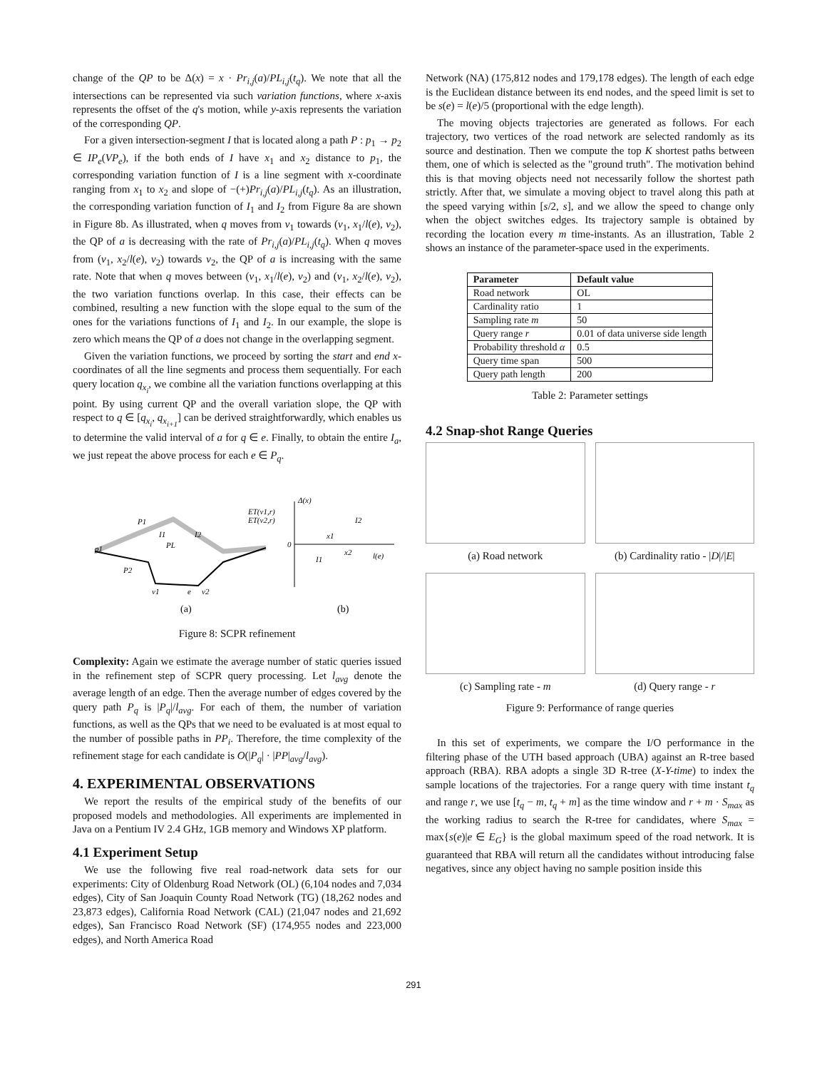change of the QP to be Δ(x) = x · Pr<sub>i,j</sub>(a)/PL<sub>i,j</sub>(t<sub>q</sub>). We note that all the intersections can be represented via such variation functions, where x-axis represents the offset of the q's motion, while y-axis represents the variation of the corresponding QP.
For a given intersection-segment I that is located along a path P : p<sub>1</sub> → p<sub>2</sub> ∈ IP<sub>e</sub>(VP<sub>e</sub>), if the both ends of I have x<sub>1</sub> and x<sub>2</sub> distance to p<sub>1</sub>, the corresponding variation function of I is a line segment with x-coordinate ranging from x<sub>1</sub> to x<sub>2</sub> and slope of −(+)Pr<sub>i,j</sub>(a)/PL<sub>i,j</sub>(t<sub>q</sub>). As an illustration, the corresponding variation function of I<sub>1</sub> and I<sub>2</sub> from Figure 8a are shown in Figure 8b. As illustrated, when q moves from v<sub>1</sub> towards (v<sub>1</sub>, x<sub>1</sub>/l(e), v<sub>2</sub>), the QP of a is decreasing with the rate of Pr<sub>i,j</sub>(a)/PL<sub>i,j</sub>(t<sub>q</sub>). When q moves from (v<sub>1</sub>, x<sub>2</sub>/l(e), v<sub>2</sub>) towards v<sub>2</sub>, the QP of a is increasing with the same rate. Note that when q moves between (v<sub>1</sub>, x<sub>1</sub>/l(e), v<sub>2</sub>) and (v<sub>1</sub>, x<sub>2</sub>/l(e), v<sub>2</sub>), the two variation functions overlap. In this case, their effects can be combined, resulting a new function with the slope equal to the sum of the ones for the variations functions of I<sub>1</sub> and I<sub>2</sub>. In our example, the slope is zero which means the QP of a does not change in the overlapping segment.
Given the variation functions, we proceed by sorting the start and end x-coordinates of all the line segments and process them sequentially. For each query location q<sub>x<sub>i</sub></sub>, we combine all the variation functions overlapping at this point. By using current QP and the overall variation slope, the QP with respect to q ∈ [q<sub>x<sub>i</sub></sub>, q<sub>x<sub>i+1</sub></sub>] can be derived straightforwardly, which enables us to determine the valid interval of a for q ∈ e. Finally, to obtain the entire I<sub>a</sub>, we just repeat the above process for each e ∈ P<sub>q</sub>.
p1
P1
P2
I1
I2
PL
v1
e
v2
ET(v1,r)
ET(v2,r)
Δ(x)
0
x1
x2
l(e)
I1
I2
(a)
(b)
Figure 8: SCPR refinement
Complexity: Again we estimate the average number of static queries issued in the refinement step of SCPR query processing. Let l<sub>avg</sub> denote the average length of an edge. Then the average number of edges covered by the query path P<sub>q</sub> is |P<sub>q</sub>|/l<sub>avg</sub>. For each of them, the number of variation functions, as well as the QPs that we need to be evaluated is at most equal to the number of possible paths in PP<sub>i</sub>. Therefore, the time complexity of the refinement stage for each candidate is O(|P<sub>q</sub>| · |PP|<sub>avg</sub>/l<sub>avg</sub>).
4. EXPERIMENTAL OBSERVATIONS
We report the results of the empirical study of the benefits of our proposed models and methodologies. All experiments are implemented in Java on a Pentium IV 2.4 GHz, 1GB memory and Windows XP platform.
4.1 Experiment Setup
We use the following five real road-network data sets for our experiments: City of Oldenburg Road Network (OL) (6,104 nodes and 7,034 edges), City of San Joaquin County Road Network (TG) (18,262 nodes and 23,873 edges), California Road Network (CAL) (21,047 nodes and 21,692 edges), San Francisco Road Network (SF) (174,955 nodes and 223,000 edges), and North America Road
Network (NA) (175,812 nodes and 179,178 edges). The length of each edge is the Euclidean distance between its end nodes, and the speed limit is set to be s(e) = l(e)/5 (proportional with the edge length).
The moving objects trajectories are generated as follows. For each trajectory, two vertices of the road network are selected randomly as its source and destination. Then we compute the top K shortest paths between them, one of which is selected as the "ground truth". The motivation behind this is that moving objects need not necessarily follow the shortest path strictly. After that, we simulate a moving object to travel along this path at the speed varying within [s/2, s], and we allow the speed to change only when the object switches edges. Its trajectory sample is obtained by recording the location every m time-instants. As an illustration, Table 2 shows an instance of the parameter-space used in the experiments.
| Parameter | Default value |
| --- | --- |
| Road network | OL |
| Cardinality ratio | 1 |
| Sampling rate m | 50 |
| Query range r | 0.01 of data universe side length |
| Probability threshold α | 0.5 |
| Query time span | 500 |
| Query path length | 200 |
Table 2: Parameter settings
4.2 Snap-shot Range Queries
(a) Road network
(b) Cardinality ratio - |D|/|E|
(c) Sampling rate - m
(d) Query range - r
Figure 9: Performance of range queries
In this set of experiments, we compare the I/O performance in the filtering phase of the UTH based approach (UBA) against an R-tree based approach (RBA). RBA adopts a single 3D R-tree (X-Y-time) to index the sample locations of the trajectories. For a range query with time instant t<sub>q</sub> and range r, we use [t<sub>q</sub> − m, t<sub>q</sub> + m] as the time window and r + m · S<sub>max</sub> as the working radius to search the R-tree for candidates, where S<sub>max</sub> = max{s(e)|e ∈ E<sub>G</sub>} is the global maximum speed of the road network. It is guaranteed that RBA will return all the candidates without introducing false negatives, since any object having no sample position inside this
291